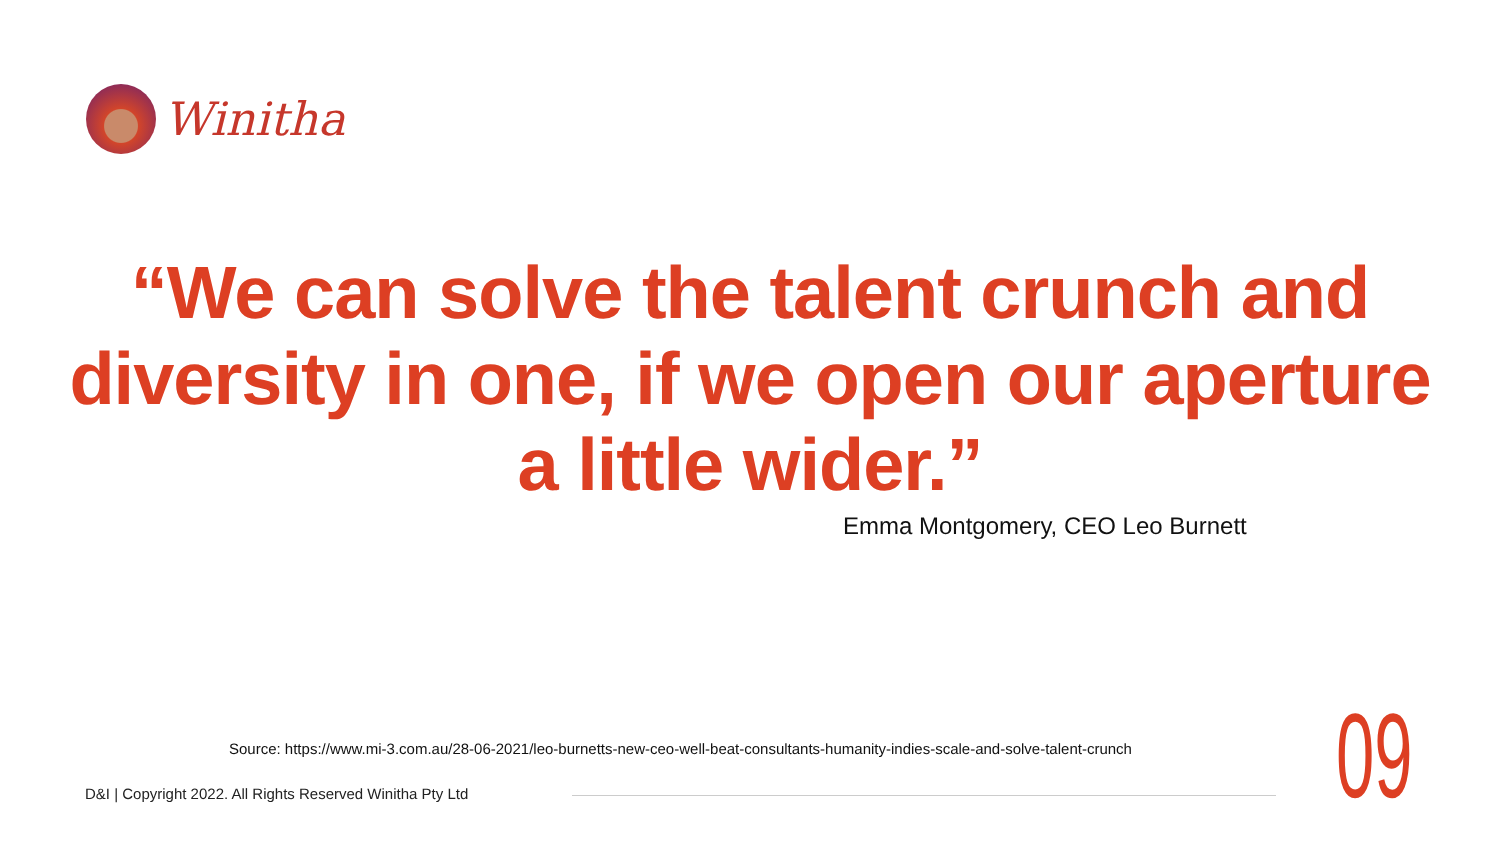Winitha
“We can solve the talent crunch and diversity in one, if we open our aperture a little wider.”
Emma Montgomery, CEO Leo Burnett
Source: https://www.mi-3.com.au/28-06-2021/leo-burnetts-new-ceo-well-beat-consultants-humanity-indies-scale-and-solve-talent-crunch
D&I | Copyright 2022. All Rights Reserved Winitha Pty Ltd
09